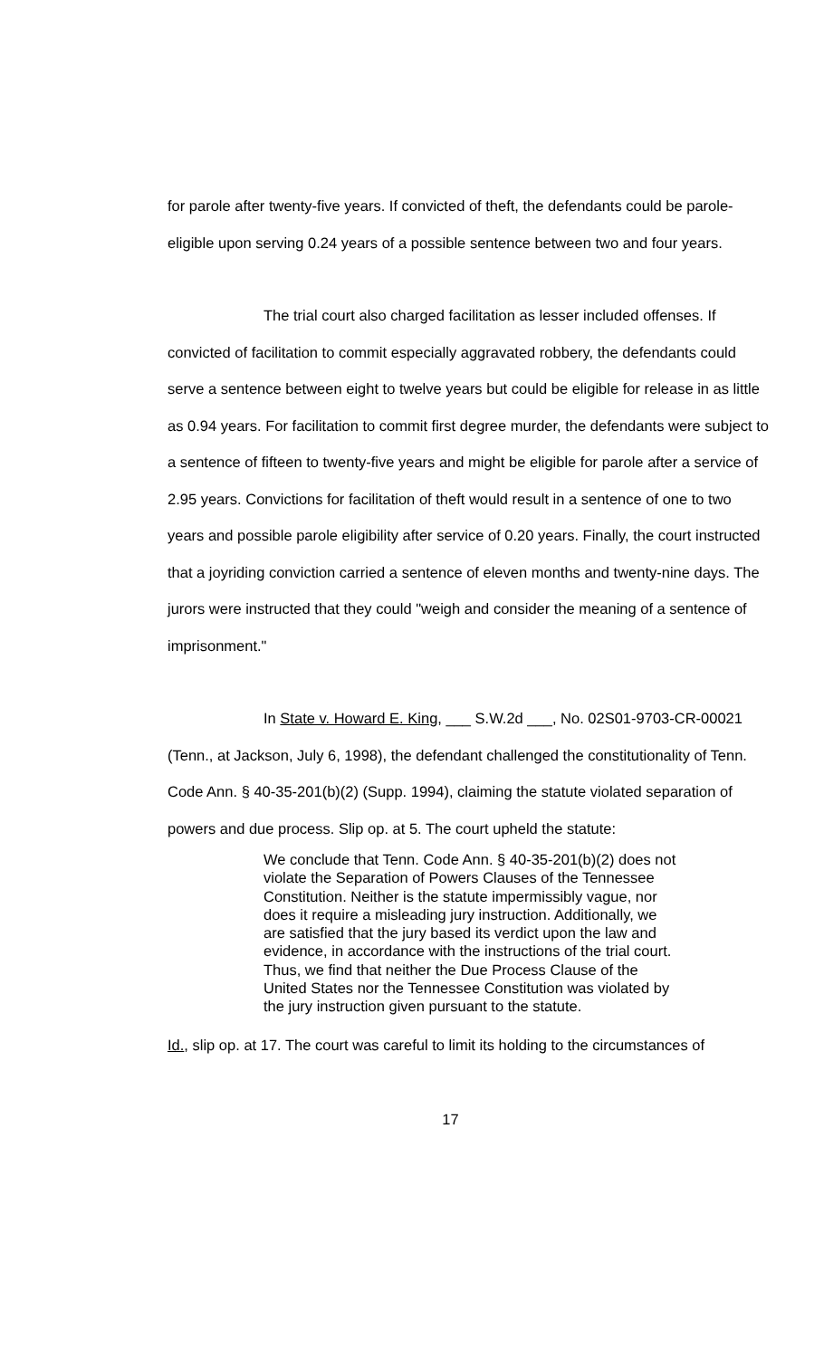for parole after twenty-five years. If convicted of theft, the defendants could be parole-eligible upon serving 0.24 years of a possible sentence between two and four years.
The trial court also charged facilitation as lesser included offenses. If convicted of facilitation to commit especially aggravated robbery, the defendants could serve a sentence between eight to twelve years but could be eligible for release in as little as 0.94 years. For facilitation to commit first degree murder, the defendants were subject to a sentence of fifteen to twenty-five years and might be eligible for parole after a service of 2.95 years. Convictions for facilitation of theft would result in a sentence of one to two years and possible parole eligibility after service of 0.20 years. Finally, the court instructed that a joyriding conviction carried a sentence of eleven months and twenty-nine days. The jurors were instructed that they could "weigh and consider the meaning of a sentence of imprisonment."
In State v. Howard E. King, ___ S.W.2d ___, No. 02S01-9703-CR-00021 (Tenn., at Jackson, July 6, 1998), the defendant challenged the constitutionality of Tenn. Code Ann. § 40-35-201(b)(2) (Supp. 1994), claiming the statute violated separation of powers and due process. Slip op. at 5. The court upheld the statute:
We conclude that Tenn. Code Ann. § 40-35-201(b)(2) does not violate the Separation of Powers Clauses of the Tennessee Constitution. Neither is the statute impermissibly vague, nor does it require a misleading jury instruction. Additionally, we are satisfied that the jury based its verdict upon the law and evidence, in accordance with the instructions of the trial court. Thus, we find that neither the Due Process Clause of the United States nor the Tennessee Constitution was violated by the jury instruction given pursuant to the statute.
Id., slip op. at 17. The court was careful to limit its holding to the circumstances of
17